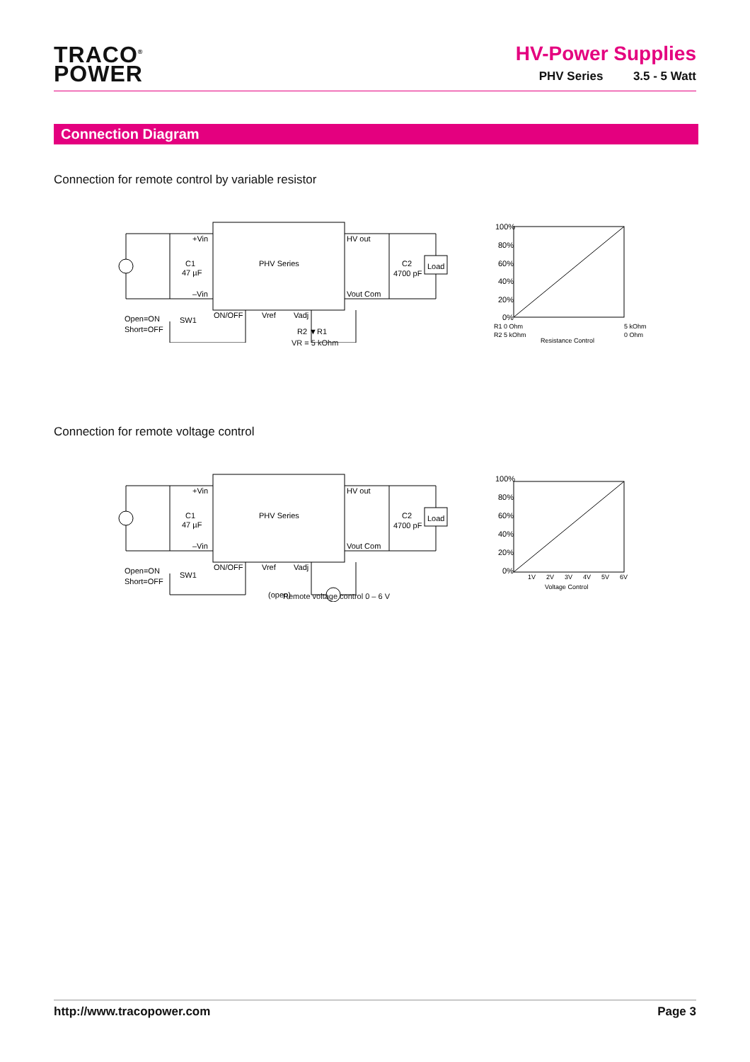TRACO<sup>®</sup>
POWER
HV-Power Supplies
PHV Series 3.5 - 5 Watt
Connection Diagram
Connection for remote control by variable resistor
+Vin
–Vin
PHV Series
C1
47 µF
HV out
Vout Com
C2
4700 pF
Load
ON/OFF
Vref
Vadj
Open=ON
Short=OFF
SW1
R2 ▼R1
100%
80%
60%
40%
20%
0%
R1 0 Ohm
5 kOhm
R2 5 kOhm
0 Ohm
Resistance Control
VR = 5 kOhm
Connection for remote voltage control
+Vin
–Vin
PHV Series
C1
47 µF
HV out
Vout Com
C2
4700 pF
Load
ON/OFF
Vref
Vadj
Open=ON
Short=OFF
SW1
(open)
100%
80%
60%
40%
20%
0%
1V
2V
3V
4V
5V
6V
Voltage Control
Remote voltage control 0 – 6 V
http://www.tracopower.com Page 3